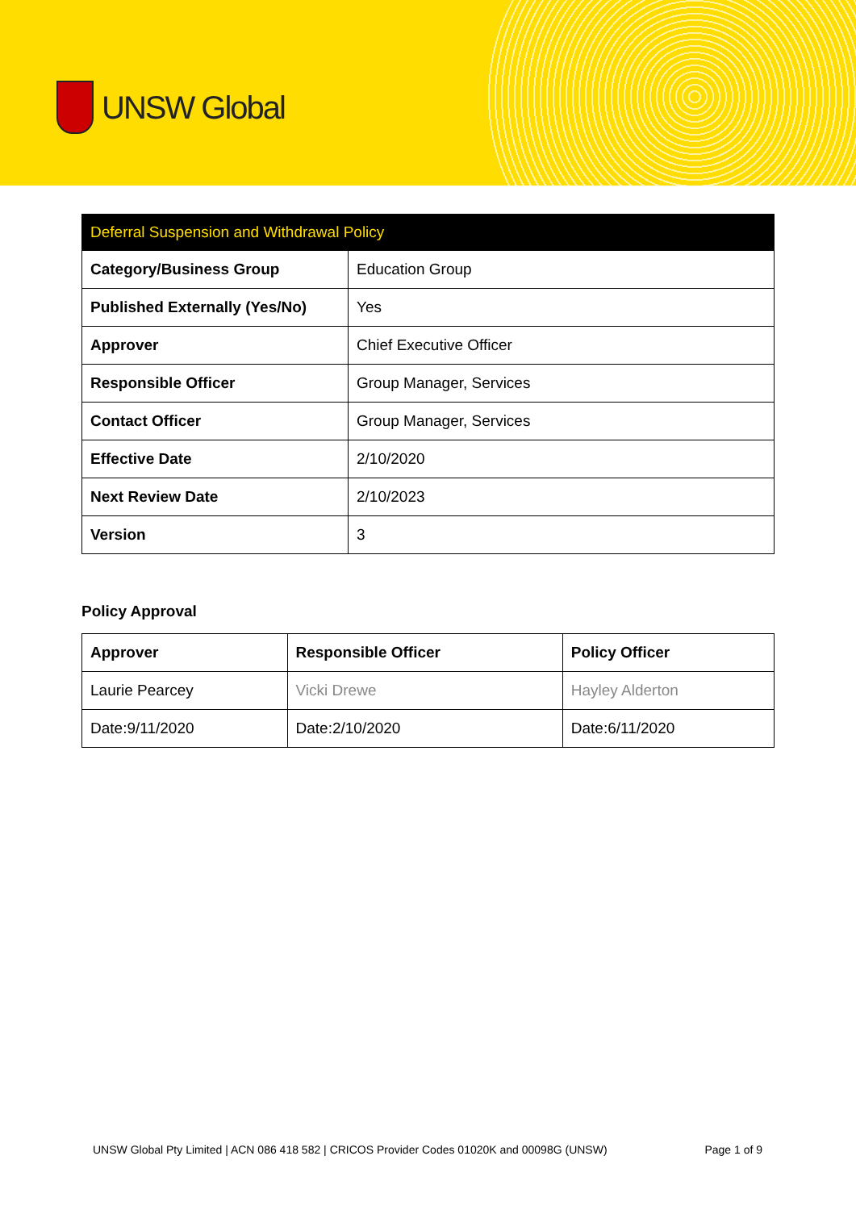UNSW Global
| Deferral Suspension and Withdrawal Policy | |
| --- | --- |
| Category/Business Group | Education Group |
| Published Externally (Yes/No) | Yes |
| Approver | Chief Executive Officer |
| Responsible Officer | Group Manager, Services |
| Contact Officer | Group Manager, Services |
| Effective Date | 2/10/2020 |
| Next Review Date | 2/10/2023 |
| Version | 3 |
Policy Approval
| Approver | Responsible Officer | Policy Officer |
| --- | --- | --- |
| Laurie Pearcey | Vicki Drewe | Hayley Alderton |
| Date:9/11/2020 | Date:2/10/2020 | Date:6/11/2020 |
UNSW Global Pty Limited | ACN 086 418 582 | CRICOS Provider Codes 01020K and 00098G (UNSW) Page 1 of 9